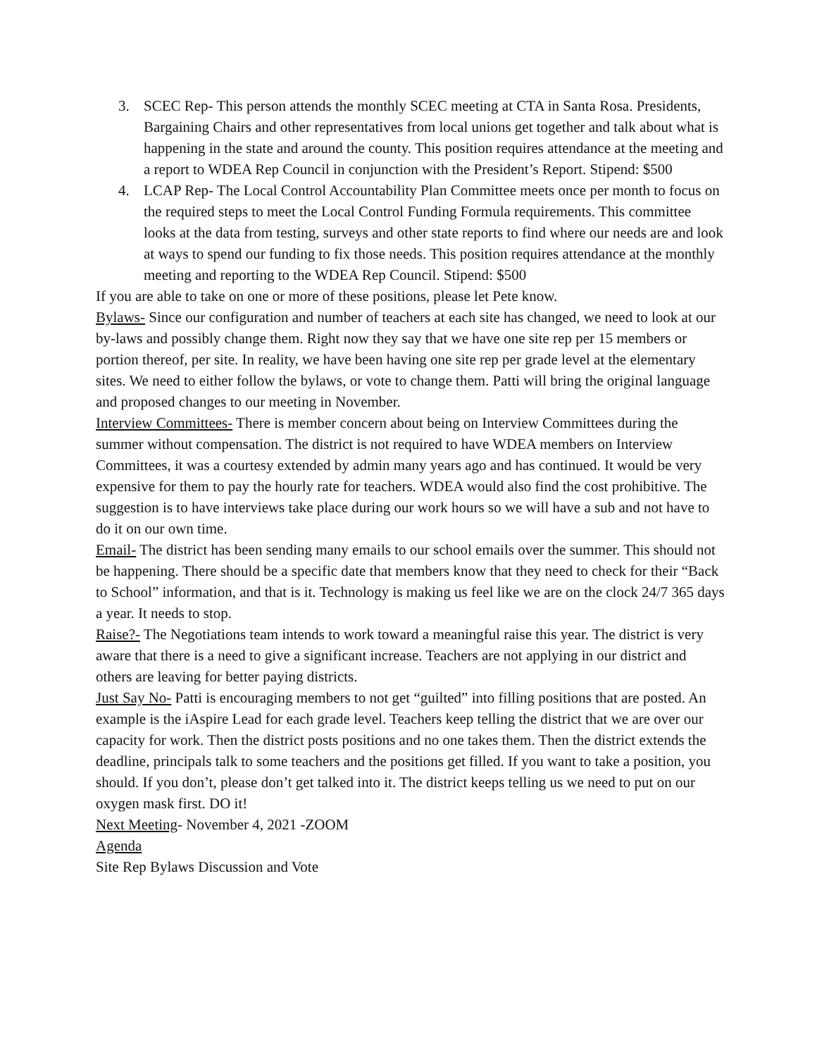3. SCEC Rep- This person attends the monthly SCEC meeting at CTA in Santa Rosa. Presidents, Bargaining Chairs and other representatives from local unions get together and talk about what is happening in the state and around the county. This position requires attendance at the meeting and a report to WDEA Rep Council in conjunction with the President’s Report. Stipend: $500
4. LCAP Rep- The Local Control Accountability Plan Committee meets once per month to focus on the required steps to meet the Local Control Funding Formula requirements. This committee looks at the data from testing, surveys and other state reports to find where our needs are and look at ways to spend our funding to fix those needs. This position requires attendance at the monthly meeting and reporting to the WDEA Rep Council. Stipend: $500
If you are able to take on one or more of these positions, please let Pete know.
Bylaws- Since our configuration and number of teachers at each site has changed, we need to look at our by-laws and possibly change them. Right now they say that we have one site rep per 15 members or portion thereof, per site. In reality, we have been having one site rep per grade level at the elementary sites. We need to either follow the bylaws, or vote to change them. Patti will bring the original language and proposed changes to our meeting in November.
Interview Committees- There is member concern about being on Interview Committees during the summer without compensation. The district is not required to have WDEA members on Interview Committees, it was a courtesy extended by admin many years ago and has continued. It would be very expensive for them to pay the hourly rate for teachers. WDEA would also find the cost prohibitive. The suggestion is to have interviews take place during our work hours so we will have a sub and not have to do it on our own time.
Email- The district has been sending many emails to our school emails over the summer. This should not be happening. There should be a specific date that members know that they need to check for their “Back to School” information, and that is it. Technology is making us feel like we are on the clock 24/7 365 days a year. It needs to stop.
Raise?- The Negotiations team intends to work toward a meaningful raise this year. The district is very aware that there is a need to give a significant increase. Teachers are not applying in our district and others are leaving for better paying districts.
Just Say No- Patti is encouraging members to not get “guilted” into filling positions that are posted. An example is the iAspire Lead for each grade level. Teachers keep telling the district that we are over our capacity for work. Then the district posts positions and no one takes them. Then the district extends the deadline, principals talk to some teachers and the positions get filled. If you want to take a position, you should. If you don’t, please don’t get talked into it. The district keeps telling us we need to put on our oxygen mask first. DO it!
Next Meeting- November 4, 2021 -ZOOM
Agenda
Site Rep Bylaws Discussion and Vote